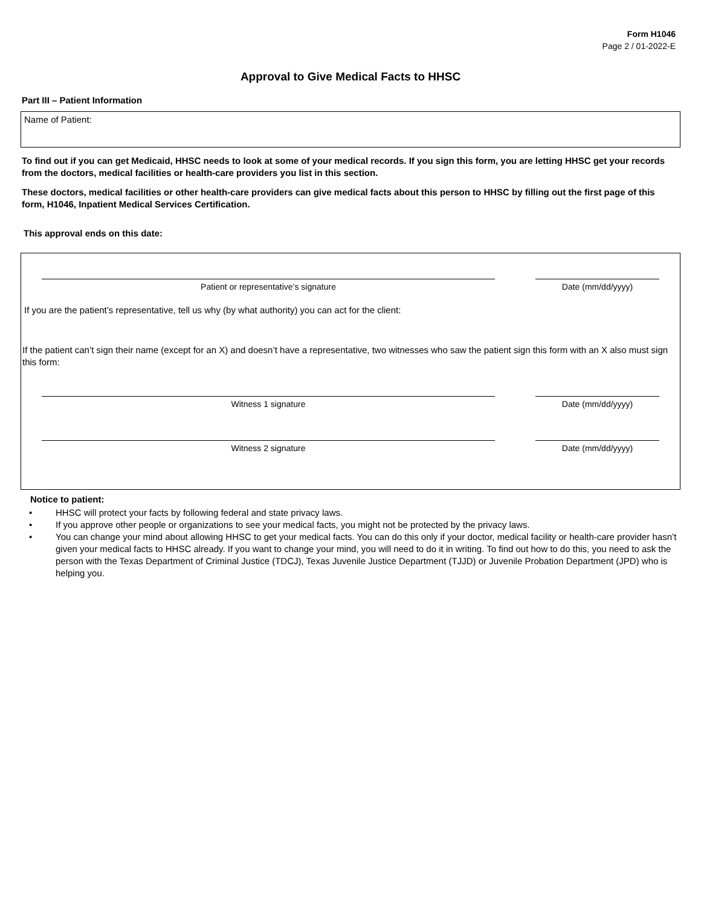Form H1046
Page 2 / 01-2022-E
Approval to Give Medical Facts to HHSC
Part III – Patient Information
Name of Patient:
To find out if you can get Medicaid, HHSC needs to look at some of your medical records. If you sign this form, you are letting HHSC get your records from the doctors, medical facilities or health-care providers you list in this section.
These doctors, medical facilities or other health-care providers can give medical facts about this person to HHSC by filling out the first page of this form, H1046, Inpatient Medical Services Certification.
This approval ends on this date:
Patient or representative’s signature Date (mm/dd/yyyy)
If you are the patient’s representative, tell us why (by what authority) you can act for the client:
If the patient can’t sign their name (except for an X) and doesn’t have a representative, two witnesses who saw the patient sign this form with an X also must sign this form:
Witness 1 signature Date (mm/dd/yyyy)
Witness 2 signature Date (mm/dd/yyyy)
Notice to patient:
• HHSC will protect your facts by following federal and state privacy laws.
• If you approve other people or organizations to see your medical facts, you might not be protected by the privacy laws.
• You can change your mind about allowing HHSC to get your medical facts. You can do this only if your doctor, medical facility or health-care provider hasn’t given your medical facts to HHSC already. If you want to change your mind, you will need to do it in writing. To find out how to do this, you need to ask the person with the Texas Department of Criminal Justice (TDCJ), Texas Juvenile Justice Department (TJJD) or Juvenile Probation Department (JPD) who is helping you.